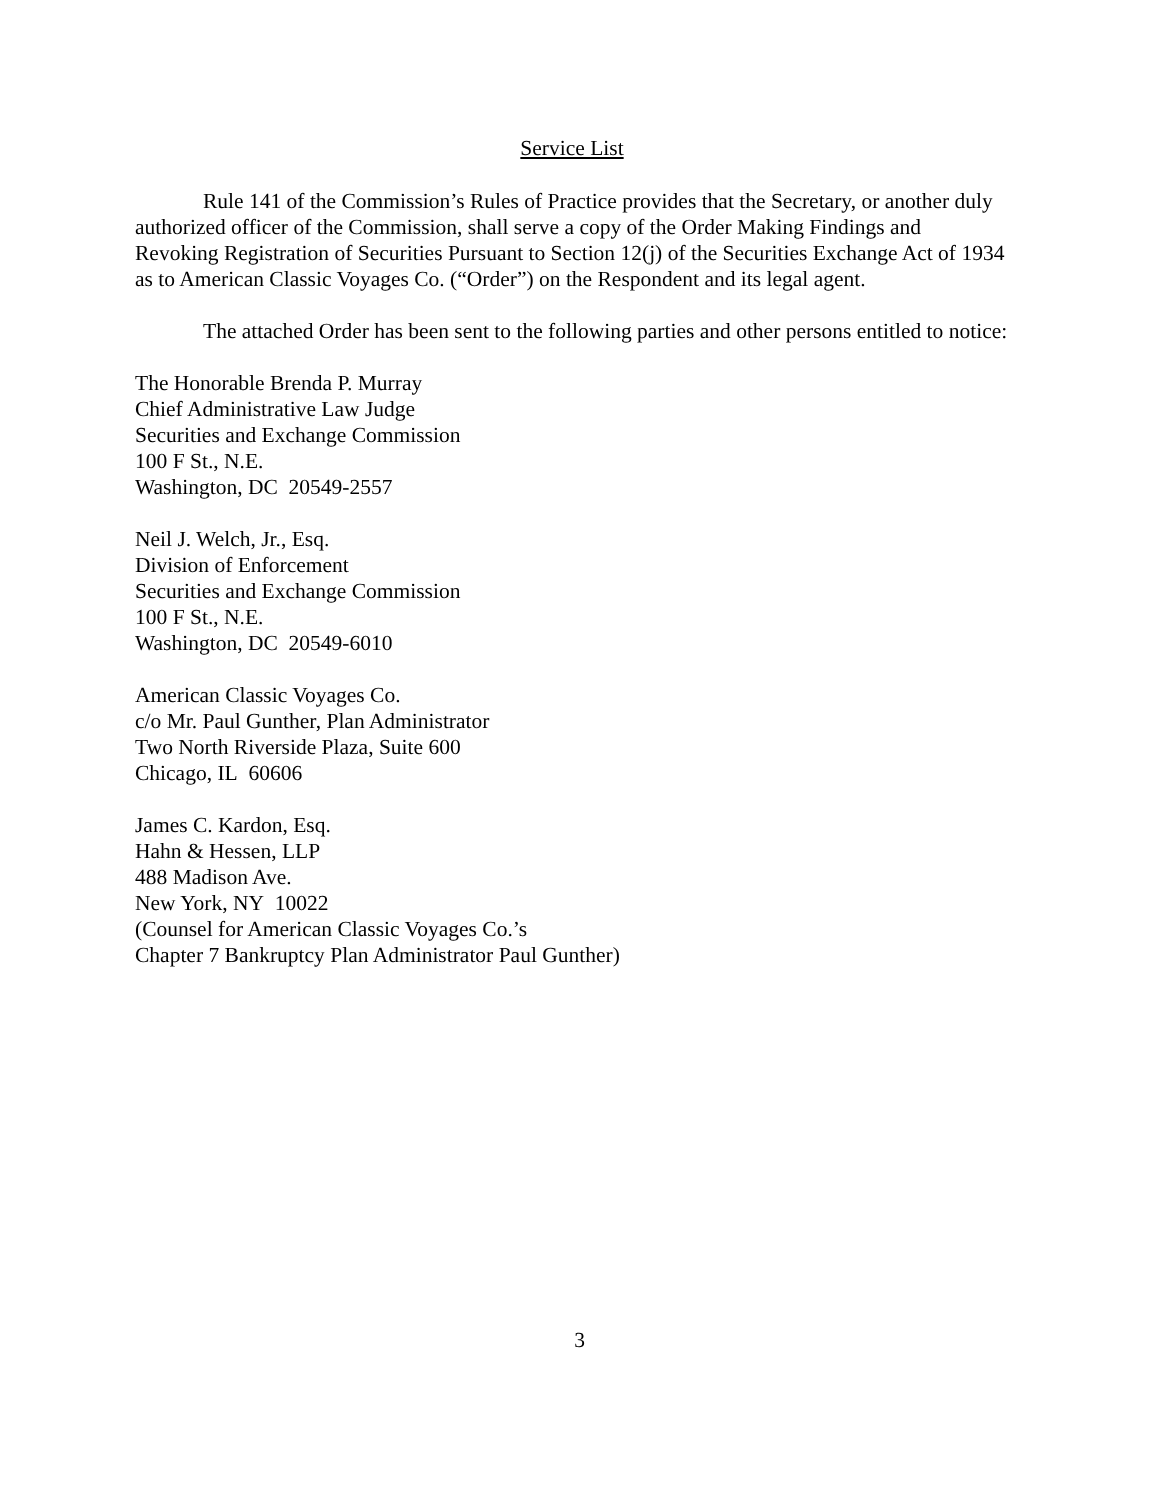Service List
Rule 141 of the Commission’s Rules of Practice provides that the Secretary, or another duly authorized officer of the Commission, shall serve a copy of the Order Making Findings and Revoking Registration of Securities Pursuant to Section 12(j) of the Securities Exchange Act of 1934 as to American Classic Voyages Co. (“Order”) on the Respondent and its legal agent.
The attached Order has been sent to the following parties and other persons entitled to notice:
The Honorable Brenda P. Murray
Chief Administrative Law Judge
Securities and Exchange Commission
100 F St., N.E.
Washington, DC 20549-2557
Neil J. Welch, Jr., Esq.
Division of Enforcement
Securities and Exchange Commission
100 F St., N.E.
Washington, DC 20549-6010
American Classic Voyages Co.
c/o Mr. Paul Gunther, Plan Administrator
Two North Riverside Plaza, Suite 600
Chicago, IL 60606
James C. Kardon, Esq.
Hahn & Hessen, LLP
488 Madison Ave.
New York, NY 10022
(Counsel for American Classic Voyages Co.’s
Chapter 7 Bankruptcy Plan Administrator Paul Gunther)
3